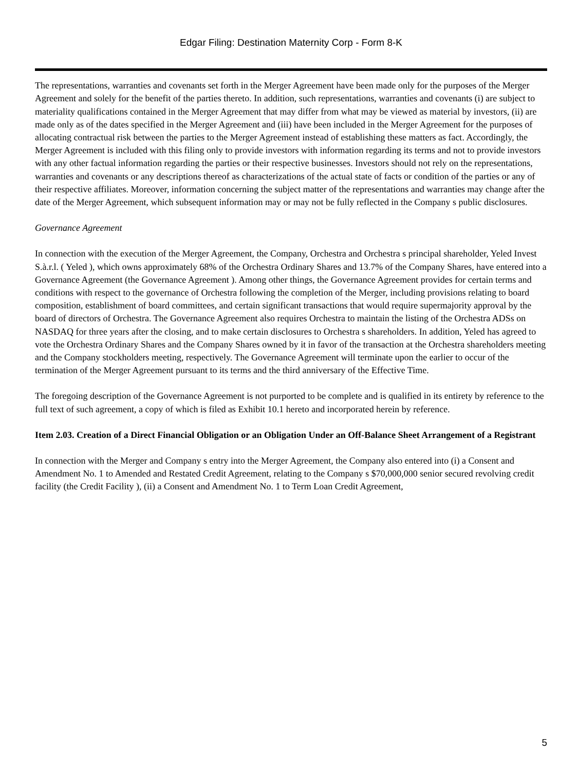Edgar Filing: Destination Maternity Corp - Form 8-K
The representations, warranties and covenants set forth in the Merger Agreement have been made only for the purposes of the Merger Agreement and solely for the benefit of the parties thereto. In addition, such representations, warranties and covenants (i) are subject to materiality qualifications contained in the Merger Agreement that may differ from what may be viewed as material by investors, (ii) are made only as of the dates specified in the Merger Agreement and (iii) have been included in the Merger Agreement for the purposes of allocating contractual risk between the parties to the Merger Agreement instead of establishing these matters as fact. Accordingly, the Merger Agreement is included with this filing only to provide investors with information regarding its terms and not to provide investors with any other factual information regarding the parties or their respective businesses. Investors should not rely on the representations, warranties and covenants or any descriptions thereof as characterizations of the actual state of facts or condition of the parties or any of their respective affiliates. Moreover, information concerning the subject matter of the representations and warranties may change after the date of the Merger Agreement, which subsequent information may or may not be fully reflected in the Company s public disclosures.
Governance Agreement
In connection with the execution of the Merger Agreement, the Company, Orchestra and Orchestra s principal shareholder, Yeled Invest S.à.r.l. ( Yeled ), which owns approximately 68% of the Orchestra Ordinary Shares and 13.7% of the Company Shares, have entered into a Governance Agreement (the Governance Agreement ). Among other things, the Governance Agreement provides for certain terms and conditions with respect to the governance of Orchestra following the completion of the Merger, including provisions relating to board composition, establishment of board committees, and certain significant transactions that would require supermajority approval by the board of directors of Orchestra. The Governance Agreement also requires Orchestra to maintain the listing of the Orchestra ADSs on NASDAQ for three years after the closing, and to make certain disclosures to Orchestra s shareholders. In addition, Yeled has agreed to vote the Orchestra Ordinary Shares and the Company Shares owned by it in favor of the transaction at the Orchestra shareholders meeting and the Company stockholders meeting, respectively. The Governance Agreement will terminate upon the earlier to occur of the termination of the Merger Agreement pursuant to its terms and the third anniversary of the Effective Time.
The foregoing description of the Governance Agreement is not purported to be complete and is qualified in its entirety by reference to the full text of such agreement, a copy of which is filed as Exhibit 10.1 hereto and incorporated herein by reference.
Item 2.03. Creation of a Direct Financial Obligation or an Obligation Under an Off-Balance Sheet Arrangement of a Registrant
In connection with the Merger and Company s entry into the Merger Agreement, the Company also entered into (i) a Consent and Amendment No. 1 to Amended and Restated Credit Agreement, relating to the Company s $70,000,000 senior secured revolving credit facility (the Credit Facility ), (ii) a Consent and Amendment No. 1 to Term Loan Credit Agreement,
5